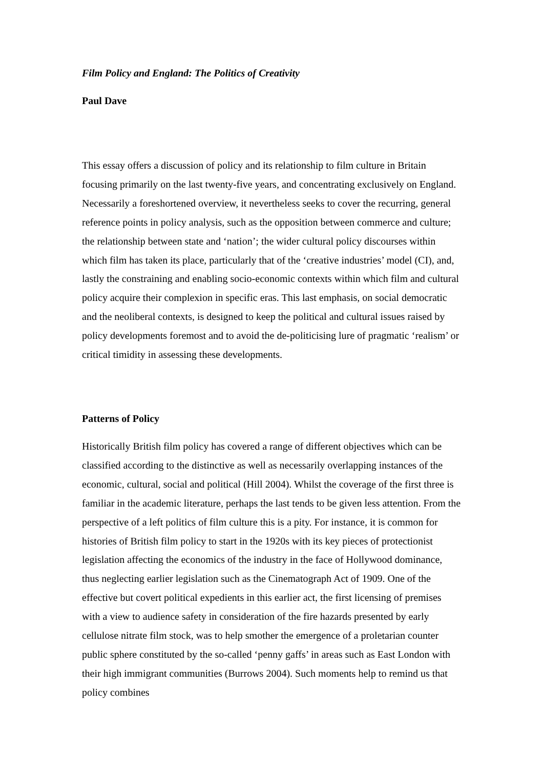Film Policy and England: The Politics of Creativity
Paul Dave
This essay offers a discussion of policy and its relationship to film culture in Britain focusing primarily on the last twenty-five years, and concentrating exclusively on England. Necessarily a foreshortened overview, it nevertheless seeks to cover the recurring, general reference points in policy analysis, such as the opposition between commerce and culture; the relationship between state and ‘nation’; the wider cultural policy discourses within which film has taken its place, particularly that of the ‘creative industries’ model (CI), and, lastly the constraining and enabling socio-economic contexts within which film and cultural policy acquire their complexion in specific eras. This last emphasis, on social democratic and the neoliberal contexts, is designed to keep the political and cultural issues raised by policy developments foremost and to avoid the de-politicising lure of pragmatic ‘realism’ or critical timidity in assessing these developments.
Patterns of Policy
Historically British film policy has covered a range of different objectives which can be classified according to the distinctive as well as necessarily overlapping instances of the economic, cultural, social and political (Hill 2004). Whilst the coverage of the first three is familiar in the academic literature, perhaps the last tends to be given less attention. From the perspective of a left politics of film culture this is a pity. For instance, it is common for histories of British film policy to start in the 1920s with its key pieces of protectionist legislation affecting the economics of the industry in the face of Hollywood dominance, thus neglecting earlier legislation such as the Cinematograph Act of 1909. One of the effective but covert political expedients in this earlier act, the first licensing of premises with a view to audience safety in consideration of the fire hazards presented by early cellulose nitrate film stock, was to help smother the emergence of a proletarian counter public sphere constituted by the so-called ‘penny gaffs’ in areas such as East London with their high immigrant communities (Burrows 2004). Such moments help to remind us that policy combines